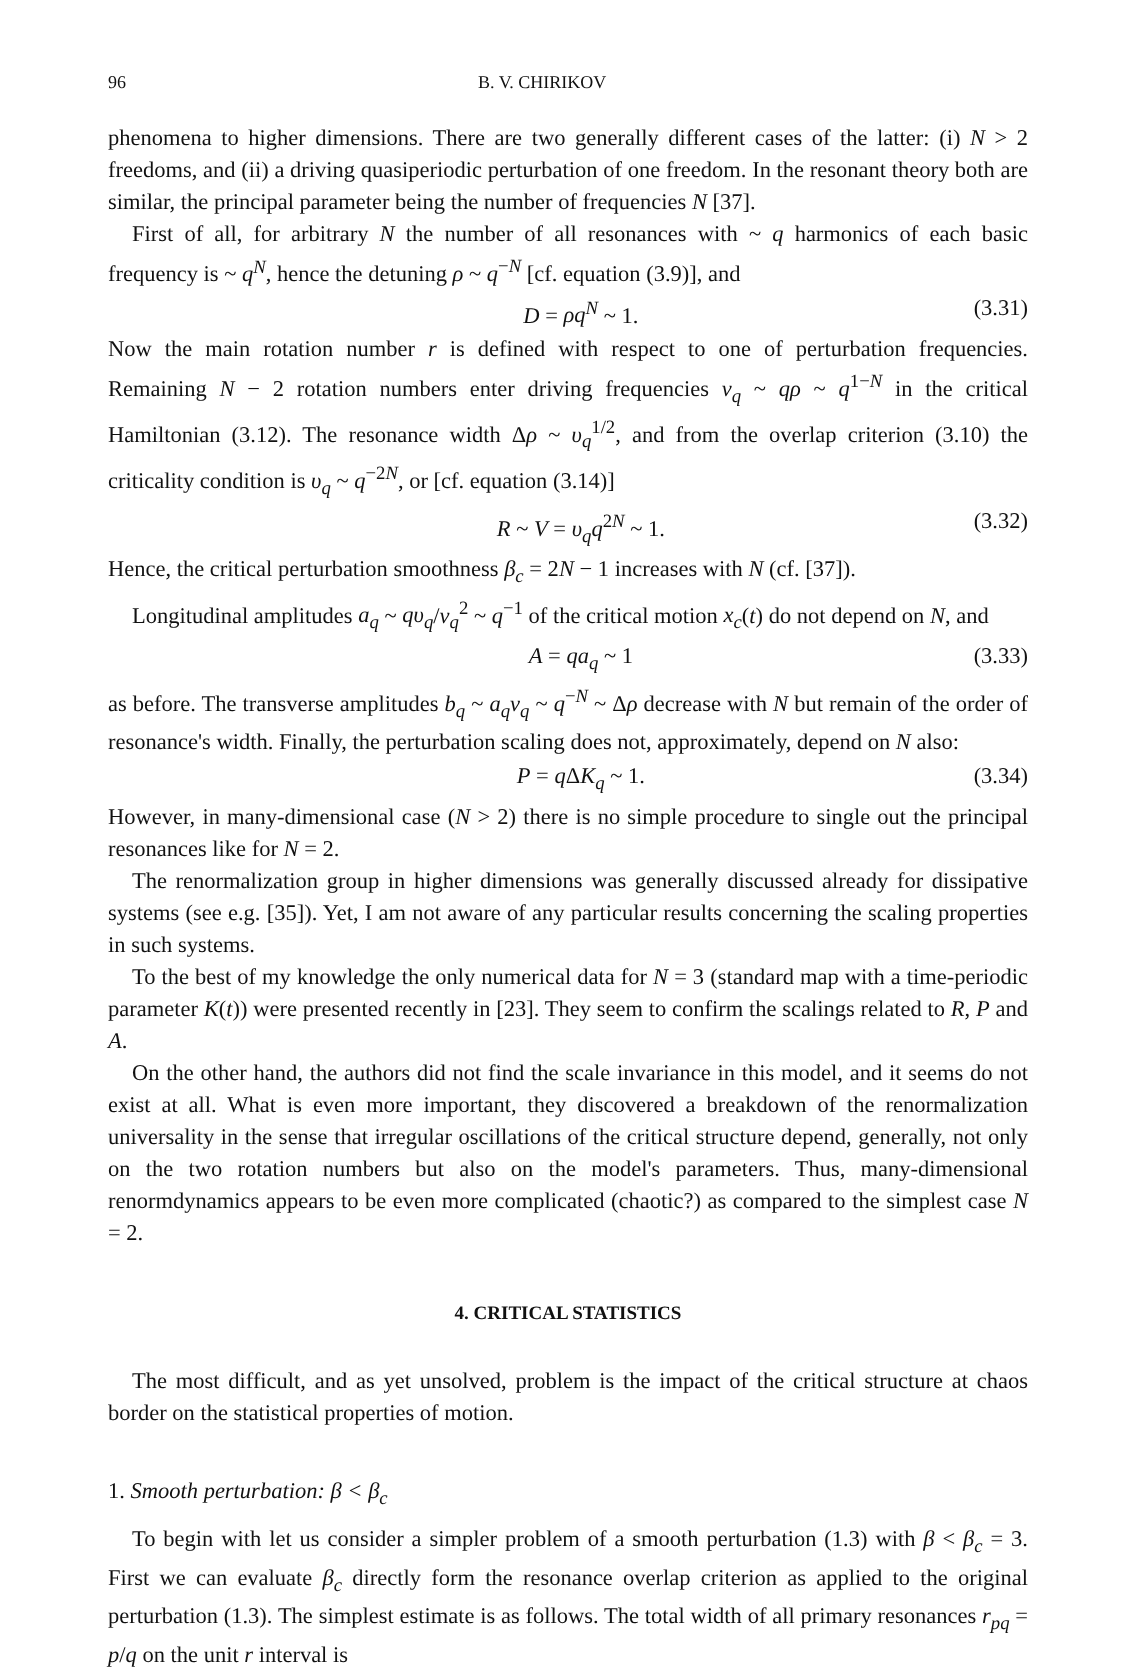96 B. V. CHIRIKOV
phenomena to higher dimensions. There are two generally different cases of the latter: (i) N > 2 freedoms, and (ii) a driving quasiperiodic perturbation of one freedom. In the resonant theory both are similar, the principal parameter being the number of frequencies N [37].
First of all, for arbitrary N the number of all resonances with ~ q harmonics of each basic frequency is ~ q<sup>N</sup>, hence the detuning ρ ~ q<sup>−N</sup> [cf. equation (3.9)], and
D = ρq<sup>N</sup> ~ 1. (3.31)
Now the main rotation number r is defined with respect to one of perturbation frequencies. Remaining N − 2 rotation numbers enter driving frequencies ν<sub>q</sub> ~ qρ ~ q<sup>1−N</sup> in the critical Hamiltonian (3.12). The resonance width Δρ ~ υ<sub>q</sub><sup>1/2</sup>, and from the overlap criterion (3.10) the criticality condition is υ<sub>q</sub> ~ q<sup>−2N</sup>, or [cf. equation (3.14)]
R ~ V = υ<sub>q</sub>q<sup>2N</sup> ~ 1. (3.32)
Hence, the critical perturbation smoothness β<sub>c</sub> = 2N − 1 increases with N (cf. [37]).
Longitudinal amplitudes a<sub>q</sub> ~ qυ<sub>q</sub>/ν<sub>q</sub><sup>2</sup> ~ q<sup>−1</sup> of the critical motion x<sub>c</sub>(t) do not depend on N, and
A = qa<sub>q</sub> ~ 1 (3.33)
as before. The transverse amplitudes b<sub>q</sub> ~ a<sub>q</sub>ν<sub>q</sub> ~ q<sup>−N</sup> ~ Δρ decrease with N but remain of the order of resonance's width. Finally, the perturbation scaling does not, approximately, depend on N also:
P = q ΔK<sub>q</sub> ~ 1. (3.34)
However, in many-dimensional case (N > 2) there is no simple procedure to single out the principal resonances like for N = 2.
The renormalization group in higher dimensions was generally discussed already for dissipative systems (see e.g. [35]). Yet, I am not aware of any particular results concerning the scaling properties in such systems.
To the best of my knowledge the only numerical data for N = 3 (standard map with a time-periodic parameter K(t)) were presented recently in [23]. They seem to confirm the scalings related to R, P and A.
On the other hand, the authors did not find the scale invariance in this model, and it seems do not exist at all. What is even more important, they discovered a breakdown of the renormalization universality in the sense that irregular oscillations of the critical structure depend, generally, not only on the two rotation numbers but also on the model's parameters. Thus, many-dimensional renormdynamics appears to be even more complicated (chaotic?) as compared to the simplest case N = 2.
4. CRITICAL STATISTICS
The most difficult, and as yet unsolved, problem is the impact of the critical structure at chaos border on the statistical properties of motion.
1. Smooth perturbation: β < β<sub>c</sub>
To begin with let us consider a simpler problem of a smooth perturbation (1.3) with β < β<sub>c</sub> = 3. First we can evaluate β<sub>c</sub> directly form the resonance overlap criterion as applied to the original perturbation (1.3). The simplest estimate is as follows. The total width of all primary resonances r<sub>pq</sub> = p/q on the unit r interval is